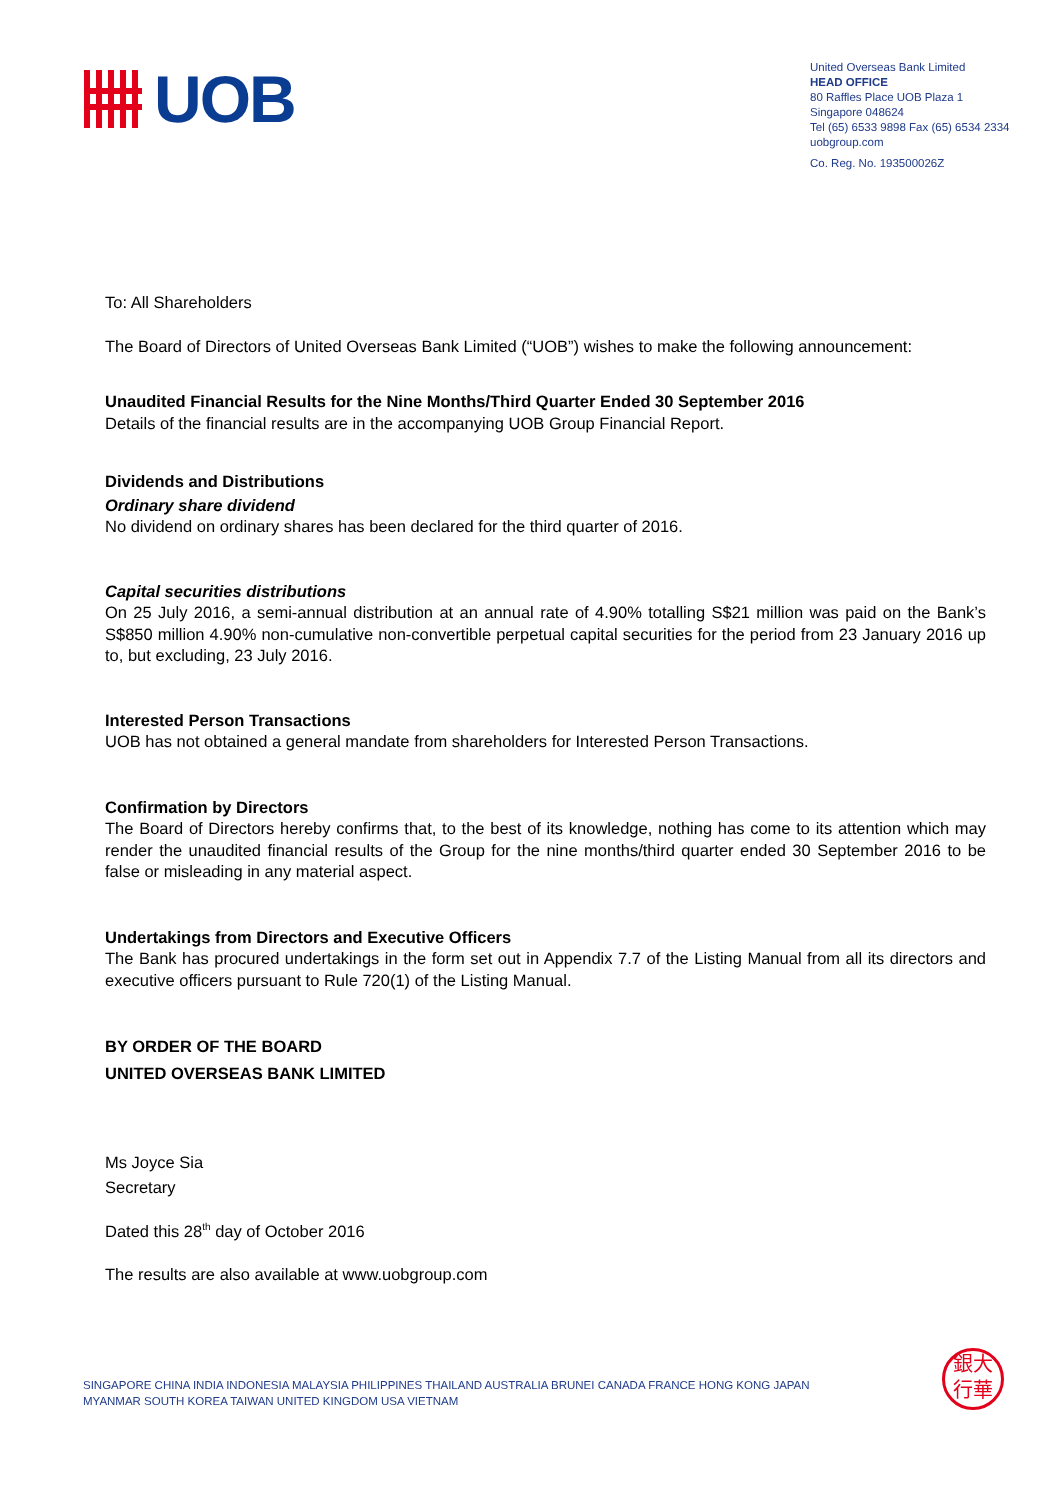UOB
United Overseas Bank Limited
HEAD OFFICE
80 Raffles Place UOB Plaza 1
Singapore 048624
Tel (65) 6533 9898 Fax (65) 6534 2334
uobgroup.com
Co. Reg. No. 193500026Z
To: All Shareholders
The Board of Directors of United Overseas Bank Limited (“UOB”) wishes to make the following announcement:
Unaudited Financial Results for the Nine Months/Third Quarter Ended 30 September 2016
Details of the financial results are in the accompanying UOB Group Financial Report.
Dividends and Distributions
Ordinary share dividend
No dividend on ordinary shares has been declared for the third quarter of 2016.
Capital securities distributions
On 25 July 2016, a semi-annual distribution at an annual rate of 4.90% totalling S$21 million was paid on the Bank’s S$850 million 4.90% non-cumulative non-convertible perpetual capital securities for the period from 23 January 2016 up to, but excluding, 23 July 2016.
Interested Person Transactions
UOB has not obtained a general mandate from shareholders for Interested Person Transactions.
Confirmation by Directors
The Board of Directors hereby confirms that, to the best of its knowledge, nothing has come to its attention which may render the unaudited financial results of the Group for the nine months/third quarter ended 30 September 2016 to be false or misleading in any material aspect.
Undertakings from Directors and Executive Officers
The Bank has procured undertakings in the form set out in Appendix 7.7 of the Listing Manual from all its directors and executive officers pursuant to Rule 720(1) of the Listing Manual.
BY ORDER OF THE BOARD
UNITED OVERSEAS BANK LIMITED
Ms Joyce Sia
Secretary
Dated this 28<sup>th</sup> day of October 2016
The results are also available at www.uobgroup.com
SINGAPORE CHINA INDIA INDONESIA MALAYSIA PHILIPPINES THAILAND AUSTRALIA BRUNEI CANADA FRANCE HONG KONG JAPAN
MYANMAR SOUTH KOREA TAIWAN UNITED KINGDOM USA VIETNAM
銀大
行華